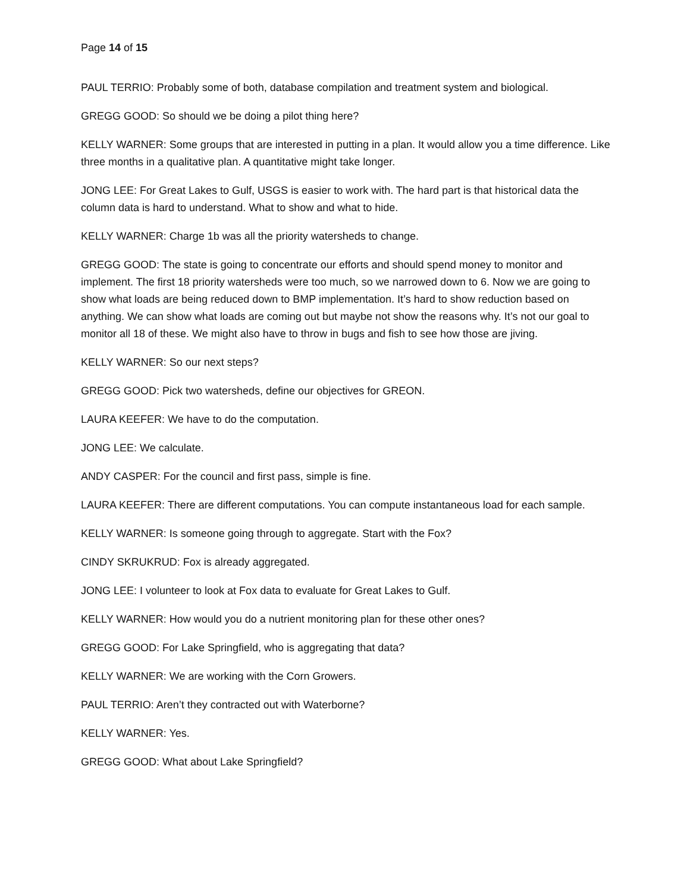Page 14 of 15
PAUL TERRIO: Probably some of both, database compilation and treatment system and biological.
GREGG GOOD: So should we be doing a pilot thing here?
KELLY WARNER: Some groups that are interested in putting in a plan. It would allow you a time difference. Like three months in a qualitative plan. A quantitative might take longer.
JONG LEE: For Great Lakes to Gulf, USGS is easier to work with. The hard part is that historical data the column data is hard to understand. What to show and what to hide.
KELLY WARNER: Charge 1b was all the priority watersheds to change.
GREGG GOOD: The state is going to concentrate our efforts and should spend money to monitor and implement. The first 18 priority watersheds were too much, so we narrowed down to 6. Now we are going to show what loads are being reduced down to BMP implementation. It’s hard to show reduction based on anything. We can show what loads are coming out but maybe not show the reasons why. It’s not our goal to monitor all 18 of these. We might also have to throw in bugs and fish to see how those are jiving.
KELLY WARNER: So our next steps?
GREGG GOOD: Pick two watersheds, define our objectives for GREON.
LAURA KEEFER: We have to do the computation.
JONG LEE: We calculate.
ANDY CASPER: For the council and first pass, simple is fine.
LAURA KEEFER: There are different computations. You can compute instantaneous load for each sample.
KELLY WARNER: Is someone going through to aggregate. Start with the Fox?
CINDY SKRUKRUD: Fox is already aggregated.
JONG LEE: I volunteer to look at Fox data to evaluate for Great Lakes to Gulf.
KELLY WARNER: How would you do a nutrient monitoring plan for these other ones?
GREGG GOOD: For Lake Springfield, who is aggregating that data?
KELLY WARNER: We are working with the Corn Growers.
PAUL TERRIO: Aren’t they contracted out with Waterborne?
KELLY WARNER: Yes.
GREGG GOOD: What about Lake Springfield?